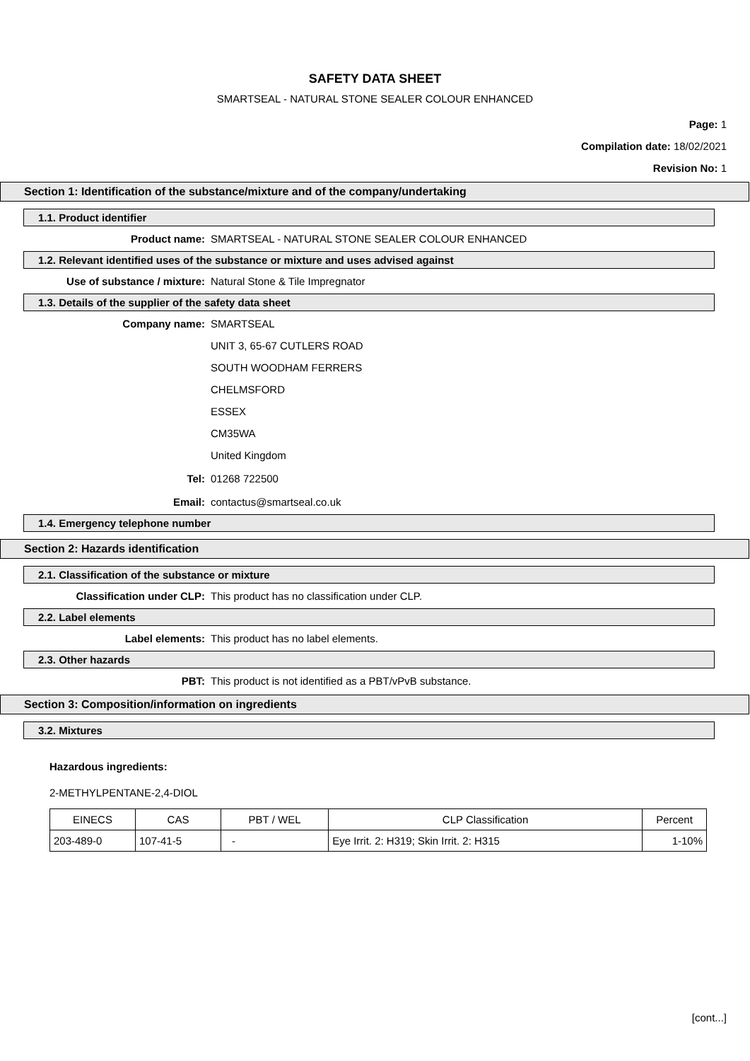SAFETY DATA SHEET
SMARTSEAL - NATURAL STONE SEALER COLOUR ENHANCED
Page: 1
Compilation date: 18/02/2021
Revision No: 1
Section 1: Identification of the substance/mixture and of the company/undertaking
1.1. Product identifier
Product name: SMARTSEAL - NATURAL STONE SEALER COLOUR ENHANCED
1.2. Relevant identified uses of the substance or mixture and uses advised against
Use of substance / mixture: Natural Stone & Tile Impregnator
1.3. Details of the supplier of the safety data sheet
Company name: SMARTSEAL
UNIT 3, 65-67 CUTLERS ROAD
SOUTH WOODHAM FERRERS
CHELMSFORD
ESSEX
CM35WA
United Kingdom
Tel: 01268 722500
Email: contactus@smartseal.co.uk
1.4. Emergency telephone number
Section 2: Hazards identification
2.1. Classification of the substance or mixture
Classification under CLP: This product has no classification under CLP.
2.2. Label elements
Label elements: This product has no label elements.
2.3. Other hazards
PBT: This product is not identified as a PBT/vPvB substance.
Section 3: Composition/information on ingredients
3.2. Mixtures
Hazardous ingredients:
2-METHYLPENTANE-2,4-DIOL
| EINECS | CAS | PBT / WEL | CLP Classification | Percent |
| --- | --- | --- | --- | --- |
| 203-489-0 | 107-41-5 | - | Eye Irrit. 2: H319; Skin Irrit. 2: H315 | 1-10% |
[cont...]